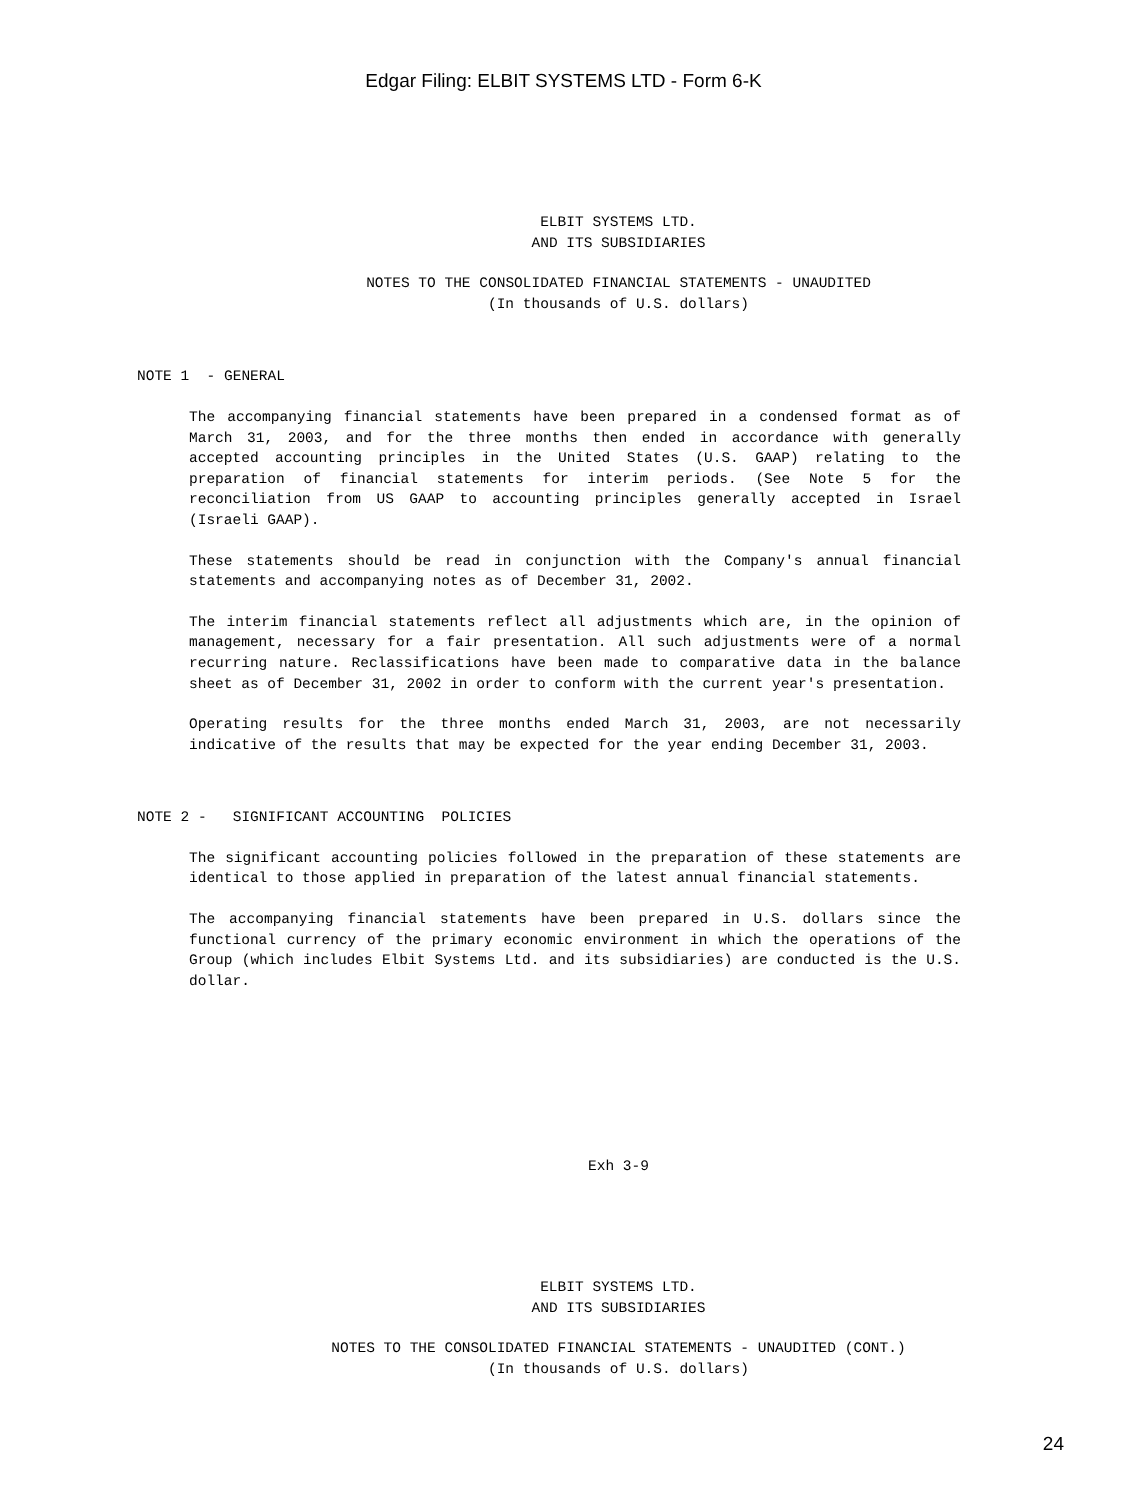Edgar Filing: ELBIT SYSTEMS LTD - Form 6-K
ELBIT SYSTEMS LTD.
AND ITS SUBSIDIARIES
NOTES TO THE CONSOLIDATED FINANCIAL STATEMENTS - UNAUDITED
(In thousands of U.S. dollars)
NOTE 1  - GENERAL
The accompanying financial statements have been prepared in a condensed format as of March 31, 2003, and for the three months then ended in accordance with generally accepted accounting principles in the United States (U.S. GAAP) relating to the preparation of financial statements for interim periods. (See Note 5 for the reconciliation from US GAAP to accounting principles generally accepted in Israel (Israeli GAAP).
These statements should be read in conjunction with the Company's annual financial statements and accompanying notes as of December 31, 2002.
The interim financial statements reflect all adjustments which are, in the opinion of management, necessary for a fair presentation. All such adjustments were of a normal recurring nature. Reclassifications have been made to comparative data in the balance sheet as of December 31, 2002 in order to conform with the current year's presentation.
Operating results for the three months ended March 31, 2003, are not necessarily indicative of the results that may be expected for the year ending December 31, 2003.
NOTE 2 -   SIGNIFICANT ACCOUNTING  POLICIES
The significant accounting policies followed in the preparation of these statements are identical to those applied in preparation of the latest annual financial statements.
The accompanying financial statements have been prepared in U.S. dollars since the functional currency of the primary economic environment in which the operations of the Group (which includes Elbit Systems Ltd. and its subsidiaries) are conducted is the U.S. dollar.
Exh 3-9
ELBIT SYSTEMS LTD.
AND ITS SUBSIDIARIES
NOTES TO THE CONSOLIDATED FINANCIAL STATEMENTS - UNAUDITED (CONT.)
(In thousands of U.S. dollars)
24